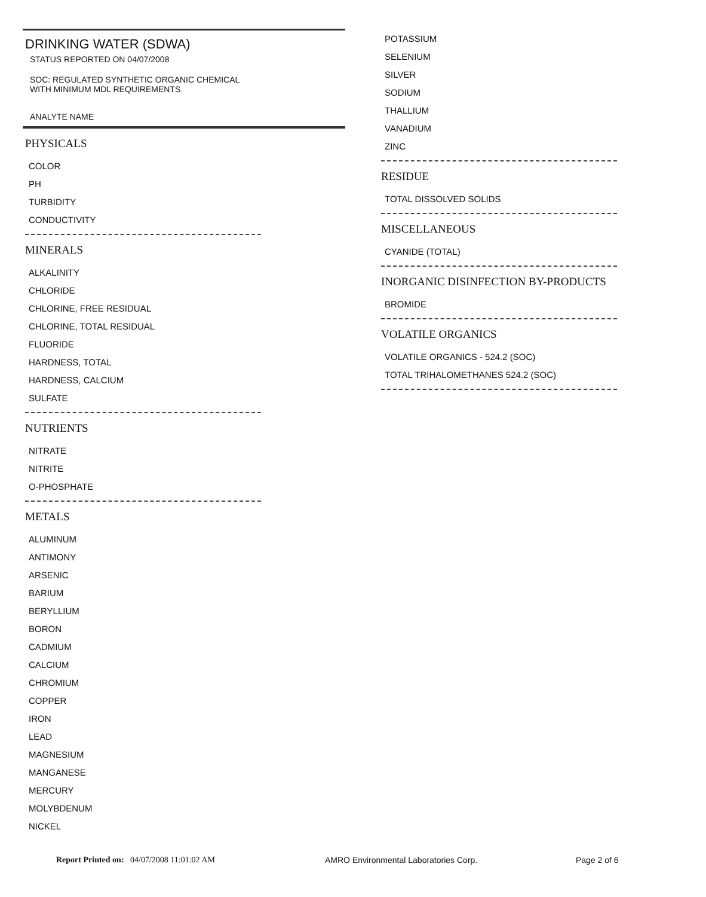DRINKING WATER (SDWA)
STATUS REPORTED ON 04/07/2008
SOC: REGULATED SYNTHETIC ORGANIC CHEMICAL
WITH MINIMUM MDL REQUIREMENTS
ANALYTE NAME
PHYSICALS
COLOR
PH
TURBIDITY
CONDUCTIVITY
MINERALS
ALKALINITY
CHLORIDE
CHLORINE, FREE RESIDUAL
CHLORINE, TOTAL RESIDUAL
FLUORIDE
HARDNESS, TOTAL
HARDNESS, CALCIUM
SULFATE
NUTRIENTS
NITRATE
NITRITE
O-PHOSPHATE
METALS
ALUMINUM
ANTIMONY
ARSENIC
BARIUM
BERYLLIUM
BORON
CADMIUM
CALCIUM
CHROMIUM
COPPER
IRON
LEAD
MAGNESIUM
MANGANESE
MERCURY
MOLYBDENUM
NICKEL
POTASSIUM
SELENIUM
SILVER
SODIUM
THALLIUM
VANADIUM
ZINC
RESIDUE
TOTAL DISSOLVED SOLIDS
MISCELLANEOUS
CYANIDE (TOTAL)
INORGANIC DISINFECTION BY-PRODUCTS
BROMIDE
VOLATILE ORGANICS
VOLATILE ORGANICS - 524.2 (SOC)
TOTAL TRIHALOMETHANES 524.2 (SOC)
Report Printed on: 04/07/2008 11:01:02 AM AMRO Environmental Laboratories Corp. Page 2 of 6